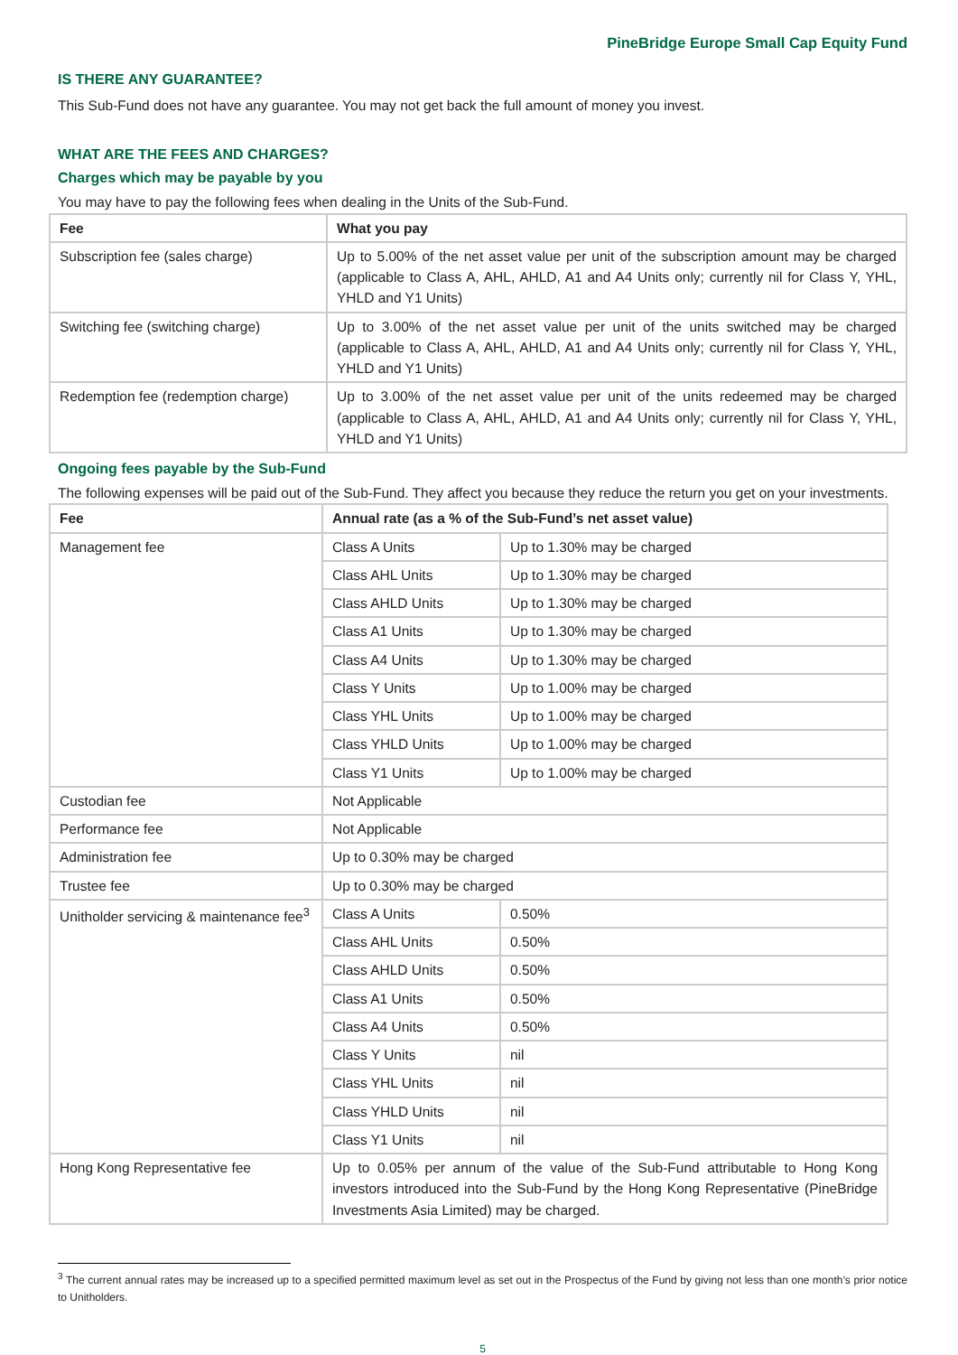PineBridge Europe Small Cap Equity Fund
IS THERE ANY GUARANTEE?
This Sub-Fund does not have any guarantee. You may not get back the full amount of money you invest.
WHAT ARE THE FEES AND CHARGES?
Charges which may be payable by you
You may have to pay the following fees when dealing in the Units of the Sub-Fund.
| Fee | What you pay |
| --- | --- |
| Subscription fee (sales charge) | Up to 5.00% of the net asset value per unit of the subscription amount may be charged (applicable to Class A, AHL, AHLD, A1 and A4 Units only; currently nil for Class Y, YHL, YHLD and Y1 Units) |
| Switching fee (switching charge) | Up to 3.00% of the net asset value per unit of the units switched may be charged (applicable to Class A, AHL, AHLD, A1 and A4 Units only; currently nil for Class Y, YHL, YHLD and Y1 Units) |
| Redemption fee (redemption charge) | Up to 3.00% of the net asset value per unit of the units redeemed may be charged (applicable to Class A, AHL, AHLD, A1 and A4 Units only; currently nil for Class Y, YHL, YHLD and Y1 Units) |
Ongoing fees payable by the Sub-Fund
The following expenses will be paid out of the Sub-Fund. They affect you because they reduce the return you get on your investments.
| Fee | Annual rate (as a % of the Sub-Fund’s net asset value) | |
| --- | --- | --- |
| Management fee | Class A Units | Up to 1.30% may be charged |
| | Class AHL Units | Up to 1.30% may be charged |
| | Class AHLD Units | Up to 1.30% may be charged |
| | Class A1 Units | Up to 1.30% may be charged |
| | Class A4 Units | Up to 1.30% may be charged |
| | Class Y Units | Up to 1.00% may be charged |
| | Class YHL Units | Up to 1.00% may be charged |
| | Class YHLD Units | Up to 1.00% may be charged |
| | Class Y1 Units | Up to 1.00% may be charged |
| Custodian fee | Not Applicable | |
| Performance fee | Not Applicable | |
| Administration fee | Up to 0.30% may be charged | |
| Trustee fee | Up to 0.30% may be charged | |
| Unitholder servicing & maintenance fee<sup>3</sup> | Class A Units | 0.50% |
| | Class AHL Units | 0.50% |
| | Class AHLD Units | 0.50% |
| | Class A1 Units | 0.50% |
| | Class A4 Units | 0.50% |
| | Class Y Units | nil |
| | Class YHL Units | nil |
| | Class YHLD Units | nil |
| | Class Y1 Units | nil |
| Hong Kong Representative fee | Up to 0.05% per annum of the value of the Sub-Fund attributable to Hong Kong investors introduced into the Sub-Fund by the Hong Kong Representative (PineBridge Investments Asia Limited) may be charged. | |
<sup>3</sup> The current annual rates may be increased up to a specified permitted maximum level as set out in the Prospectus of the Fund by giving not less than one month’s prior notice to Unitholders.
5